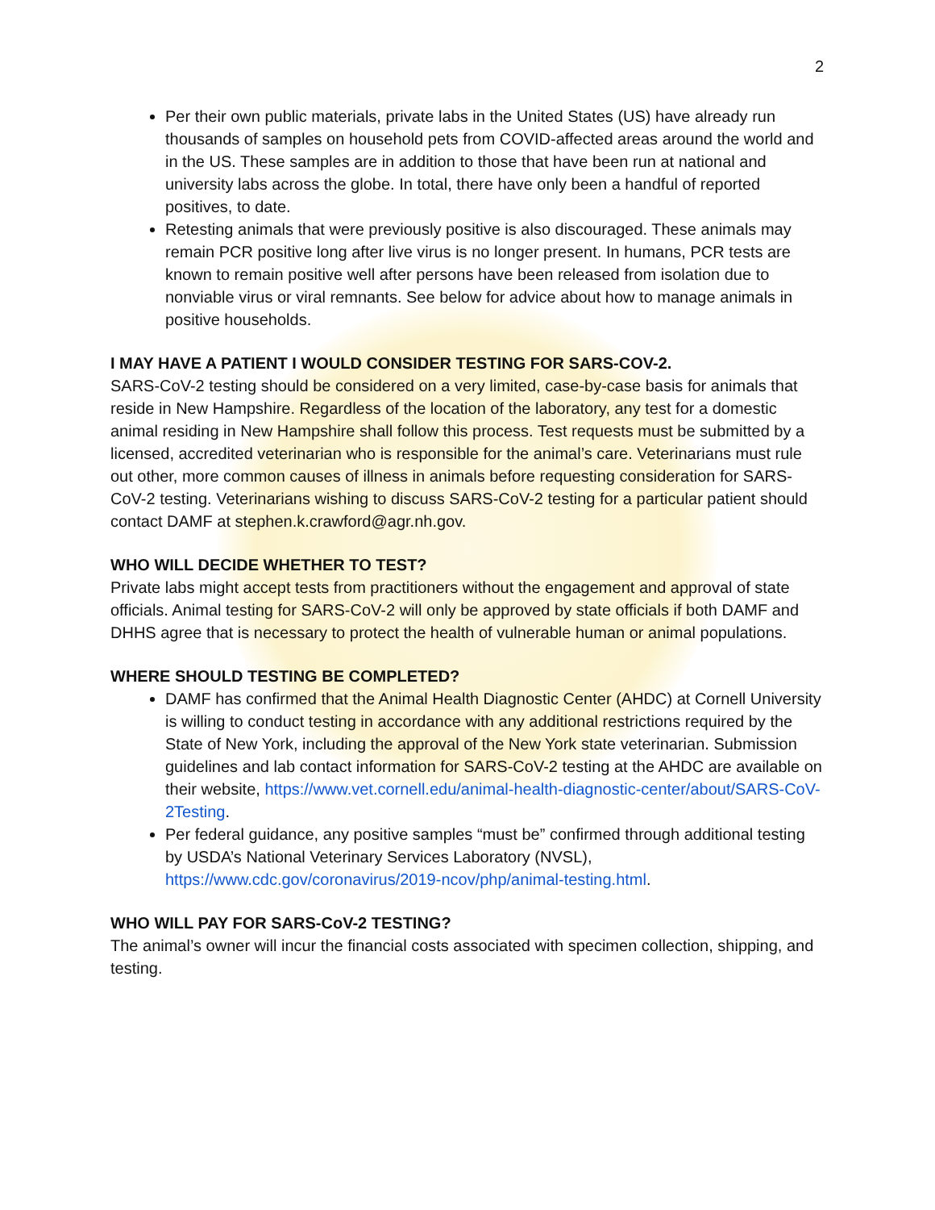2
Per their own public materials, private labs in the United States (US) have already run thousands of samples on household pets from COVID-affected areas around the world and in the US. These samples are in addition to those that have been run at national and university labs across the globe. In total, there have only been a handful of reported positives, to date.
Retesting animals that were previously positive is also discouraged. These animals may remain PCR positive long after live virus is no longer present. In humans, PCR tests are known to remain positive well after persons have been released from isolation due to nonviable virus or viral remnants. See below for advice about how to manage animals in positive households.
I MAY HAVE A PATIENT I WOULD CONSIDER TESTING FOR SARS-COV-2.
SARS-CoV-2 testing should be considered on a very limited, case-by-case basis for animals that reside in New Hampshire. Regardless of the location of the laboratory, any test for a domestic animal residing in New Hampshire shall follow this process. Test requests must be submitted by a licensed, accredited veterinarian who is responsible for the animal’s care. Veterinarians must rule out other, more common causes of illness in animals before requesting consideration for SARS-CoV-2 testing. Veterinarians wishing to discuss SARS-CoV-2 testing for a particular patient should contact DAMF at stephen.k.crawford@agr.nh.gov.
WHO WILL DECIDE WHETHER TO TEST?
Private labs might accept tests from practitioners without the engagement and approval of state officials. Animal testing for SARS-CoV-2 will only be approved by state officials if both DAMF and DHHS agree that is necessary to protect the health of vulnerable human or animal populations.
WHERE SHOULD TESTING BE COMPLETED?
DAMF has confirmed that the Animal Health Diagnostic Center (AHDC) at Cornell University is willing to conduct testing in accordance with any additional restrictions required by the State of New York, including the approval of the New York state veterinarian. Submission guidelines and lab contact information for SARS-CoV-2 testing at the AHDC are available on their website, https://www.vet.cornell.edu/animal-health-diagnostic-center/about/SARS-CoV-2Testing.
Per federal guidance, any positive samples “must be” confirmed through additional testing by USDA’s National Veterinary Services Laboratory (NVSL), https://www.cdc.gov/coronavirus/2019-ncov/php/animal-testing.html.
WHO WILL PAY FOR SARS-CoV-2 TESTING?
The animal’s owner will incur the financial costs associated with specimen collection, shipping, and testing.